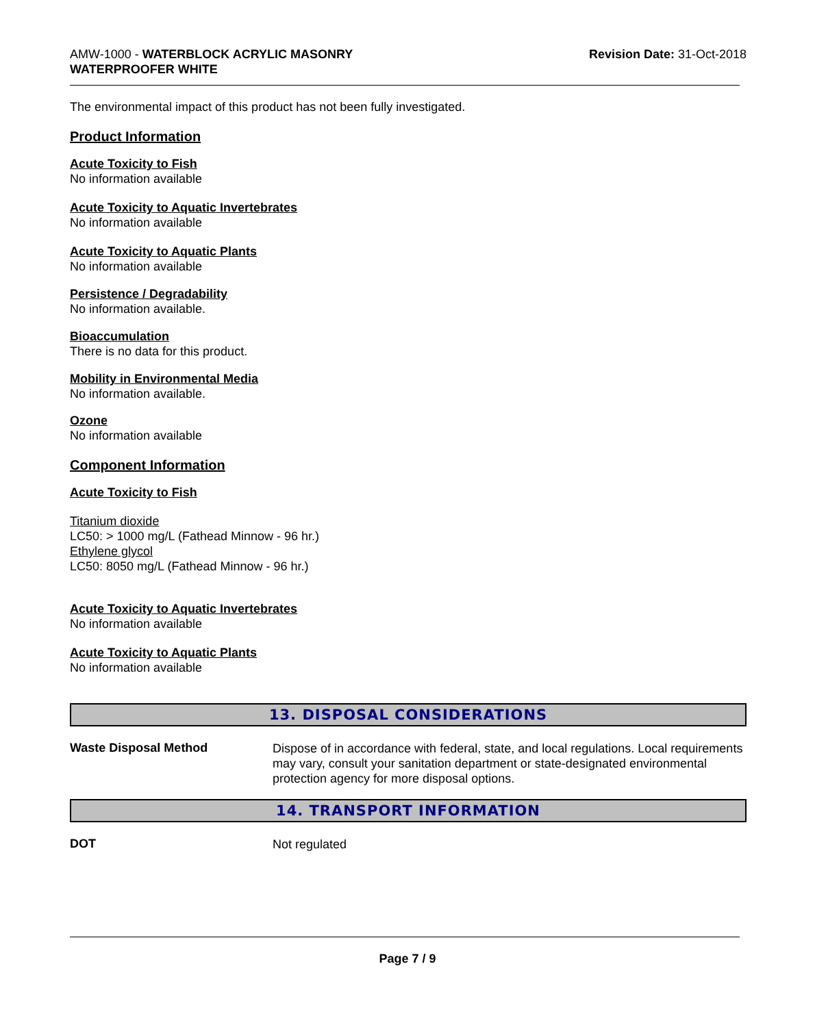AMW-1000 - WATERBLOCK ACRYLIC MASONRY
WATERPROOFER WHITE
Revision Date: 31-Oct-2018
The environmental impact of this product has not been fully investigated.
Product Information
Acute Toxicity to Fish
No information available
Acute Toxicity to Aquatic Invertebrates
No information available
Acute Toxicity to Aquatic Plants
No information available
Persistence / Degradability
No information available.
Bioaccumulation
There is no data for this product.
Mobility in Environmental Media
No information available.
Ozone
No information available
Component Information
Acute Toxicity to Fish
Titanium dioxide
LC50: > 1000 mg/L (Fathead Minnow - 96 hr.)
Ethylene glycol
LC50: 8050 mg/L (Fathead Minnow - 96 hr.)
Acute Toxicity to Aquatic Invertebrates
No information available
Acute Toxicity to Aquatic Plants
No information available
13. DISPOSAL CONSIDERATIONS
Waste Disposal Method
Dispose of in accordance with federal, state, and local regulations. Local requirements may vary, consult your sanitation department or state-designated environmental protection agency for more disposal options.
14. TRANSPORT INFORMATION
DOT
Not regulated
Page 7 / 9